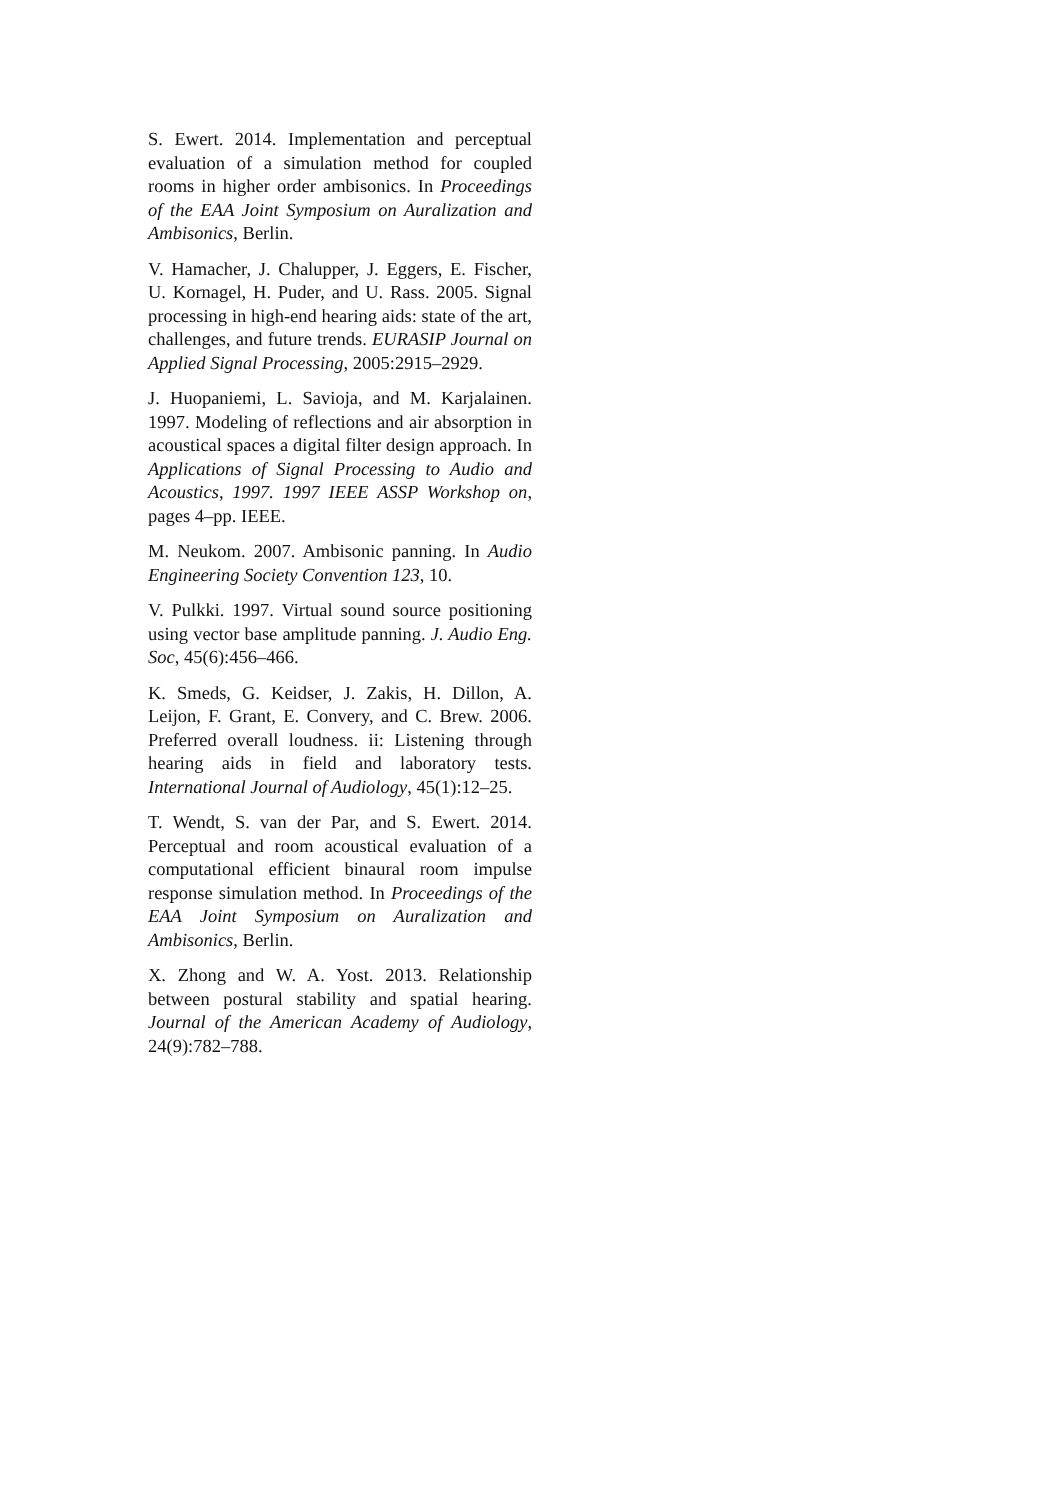S. Ewert. 2014. Implementation and perceptual evaluation of a simulation method for coupled rooms in higher order ambisonics. In Proceedings of the EAA Joint Symposium on Auralization and Ambisonics, Berlin.
V. Hamacher, J. Chalupper, J. Eggers, E. Fischer, U. Kornagel, H. Puder, and U. Rass. 2005. Signal processing in high-end hearing aids: state of the art, challenges, and future trends. EURASIP Journal on Applied Signal Processing, 2005:2915–2929.
J. Huopaniemi, L. Savioja, and M. Karjalainen. 1997. Modeling of reflections and air absorption in acoustical spaces a digital filter design approach. In Applications of Signal Processing to Audio and Acoustics, 1997. 1997 IEEE ASSP Workshop on, pages 4–pp. IEEE.
M. Neukom. 2007. Ambisonic panning. In Audio Engineering Society Convention 123, 10.
V. Pulkki. 1997. Virtual sound source positioning using vector base amplitude panning. J. Audio Eng. Soc, 45(6):456–466.
K. Smeds, G. Keidser, J. Zakis, H. Dillon, A. Leijon, F. Grant, E. Convery, and C. Brew. 2006. Preferred overall loudness. ii: Listening through hearing aids in field and laboratory tests. International Journal of Audiology, 45(1):12–25.
T. Wendt, S. van der Par, and S. Ewert. 2014. Perceptual and room acoustical evaluation of a computational efficient binaural room impulse response simulation method. In Proceedings of the EAA Joint Symposium on Auralization and Ambisonics, Berlin.
X. Zhong and W. A. Yost. 2013. Relationship between postural stability and spatial hearing. Journal of the American Academy of Audiology, 24(9):782–788.